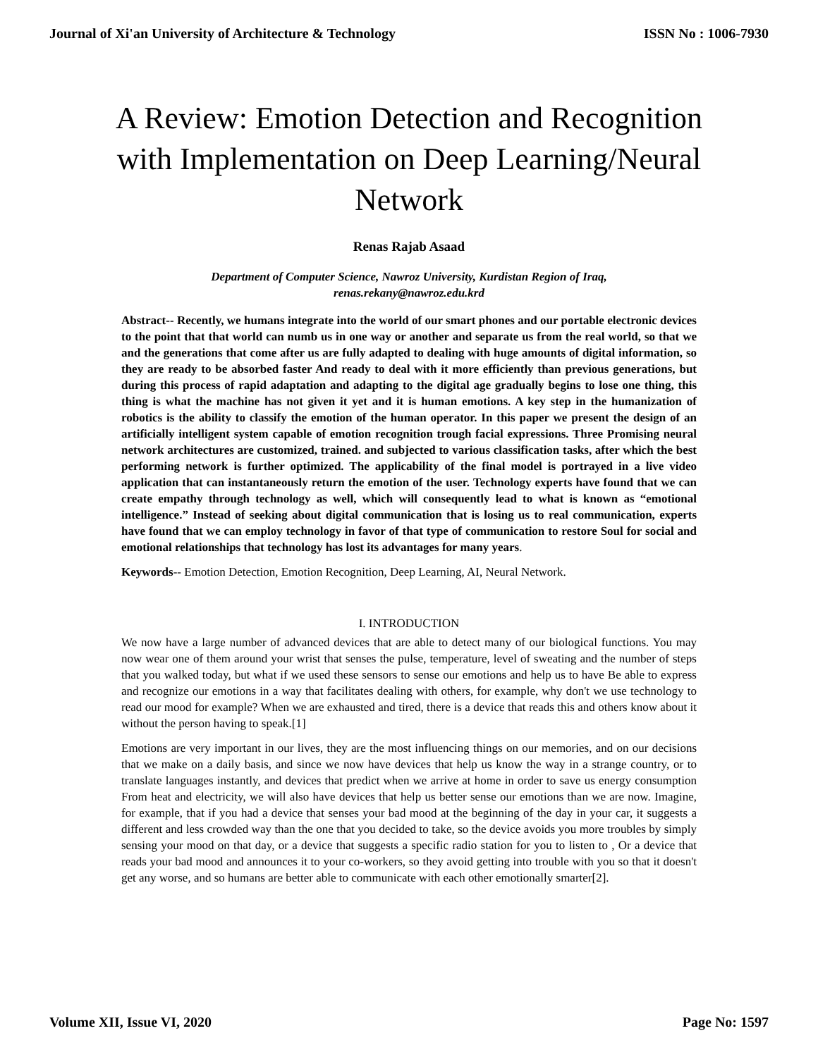Journal of Xi'an University of Architecture & Technology ISSN No : 1006-7930
A Review: Emotion Detection and Recognition with Implementation on Deep Learning/Neural Network
Renas Rajab Asaad
Department of Computer Science, Nawroz University, Kurdistan Region of Iraq,
renas.rekany@nawroz.edu.krd
Abstract-- Recently, we humans integrate into the world of our smart phones and our portable electronic devices to the point that that world can numb us in one way or another and separate us from the real world, so that we and the generations that come after us are fully adapted to dealing with huge amounts of digital information, so they are ready to be absorbed faster And ready to deal with it more efficiently than previous generations, but during this process of rapid adaptation and adapting to the digital age gradually begins to lose one thing, this thing is what the machine has not given it yet and it is human emotions. A key step in the humanization of robotics is the ability to classify the emotion of the human operator. In this paper we present the design of an artificially intelligent system capable of emotion recognition trough facial expressions. Three Promising neural network architectures are customized, trained. and subjected to various classification tasks, after which the best performing network is further optimized. The applicability of the final model is portrayed in a live video application that can instantaneously return the emotion of the user. Technology experts have found that we can create empathy through technology as well, which will consequently lead to what is known as “emotional intelligence.” Instead of seeking about digital communication that is losing us to real communication, experts have found that we can employ technology in favor of that type of communication to restore Soul for social and emotional relationships that technology has lost its advantages for many years.
Keywords-- Emotion Detection, Emotion Recognition, Deep Learning, AI, Neural Network.
I. INTRODUCTION
We now have a large number of advanced devices that are able to detect many of our biological functions. You may now wear one of them around your wrist that senses the pulse, temperature, level of sweating and the number of steps that you walked today, but what if we used these sensors to sense our emotions and help us to have Be able to express and recognize our emotions in a way that facilitates dealing with others, for example, why don't we use technology to read our mood for example? When we are exhausted and tired, there is a device that reads this and others know about it without the person having to speak.[1]
Emotions are very important in our lives, they are the most influencing things on our memories, and on our decisions that we make on a daily basis, and since we now have devices that help us know the way in a strange country, or to translate languages instantly, and devices that predict when we arrive at home in order to save us energy consumption From heat and electricity, we will also have devices that help us better sense our emotions than we are now. Imagine, for example, that if you had a device that senses your bad mood at the beginning of the day in your car, it suggests a different and less crowded way than the one that you decided to take, so the device avoids you more troubles by simply sensing your mood on that day, or a device that suggests a specific radio station for you to listen to , Or a device that reads your bad mood and announces it to your co-workers, so they avoid getting into trouble with you so that it doesn't get any worse, and so humans are better able to communicate with each other emotionally smarter[2].
Volume XII, Issue VI, 2020 Page No: 1597